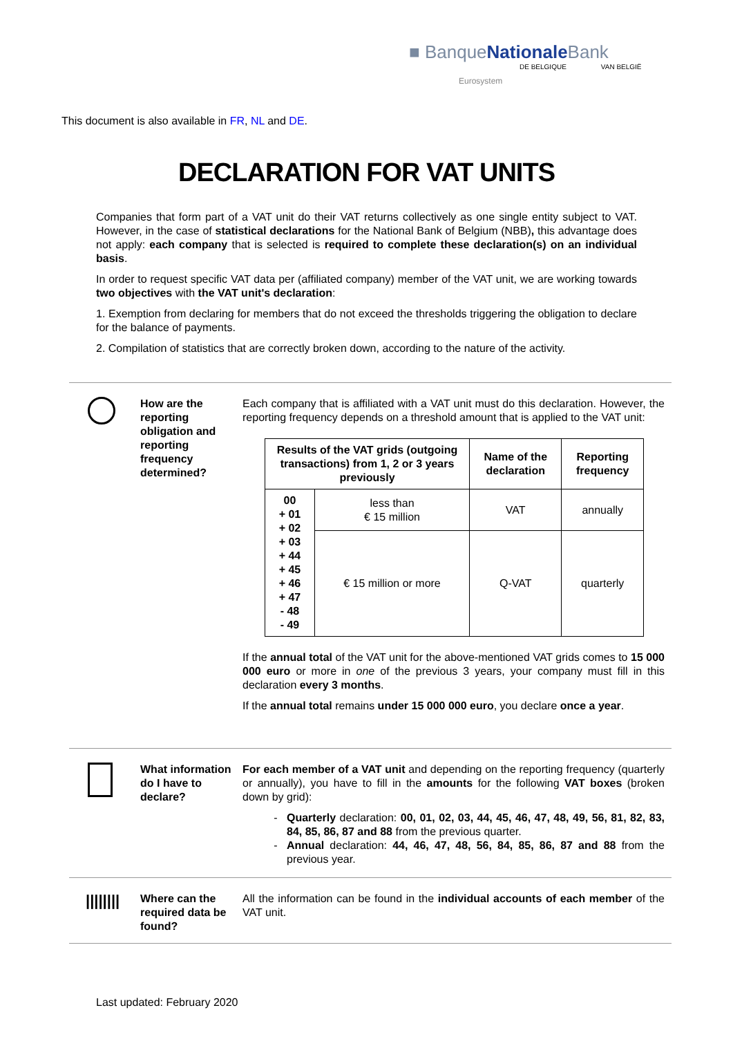■ BanqueNationale Bank
DE BELGIQUE VAN BELGIË
Eurosystem
This document is also available in FR, NL and DE.
DECLARATION FOR VAT UNITS
Companies that form part of a VAT unit do their VAT returns collectively as one single entity subject to VAT. However, in the case of statistical declarations for the National Bank of Belgium (NBB), this advantage does not apply: each company that is selected is required to complete these declaration(s) on an individual basis.
In order to request specific VAT data per (affiliated company) member of the VAT unit, we are working towards two objectives with the VAT unit's declaration:
1. Exemption from declaring for members that do not exceed the thresholds triggering the obligation to declare for the balance of payments.
2. Compilation of statistics that are correctly broken down, according to the nature of the activity.
How are the reporting obligation and reporting frequency determined?
Each company that is affiliated with a VAT unit must do this declaration. However, the reporting frequency depends on a threshold amount that is applied to the VAT unit:
| Results of the VAT grids (outgoing transactions) from 1, 2 or 3 years previously | | Name of the declaration | Reporting frequency |
| --- | --- | --- | --- |
| 00 + 01 + 02 + 03 + 44 + 45 + 46 + 47 - 48 - 49 | less than € 15 million | VAT | annually |
| | € 15 million or more | Q-VAT | quarterly |
If the annual total of the VAT unit for the above-mentioned VAT grids comes to 15 000 000 euro or more in one of the previous 3 years, your company must fill in this declaration every 3 months.
If the annual total remains under 15 000 000 euro, you declare once a year.
What information do I have to declare?
For each member of a VAT unit and depending on the reporting frequency (quarterly or annually), you have to fill in the amounts for the following VAT boxes (broken down by grid):
Quarterly declaration: 00, 01, 02, 03, 44, 45, 46, 47, 48, 49, 56, 81, 82, 83, 84, 85, 86, 87 and 88 from the previous quarter.
Annual declaration: 44, 46, 47, 48, 56, 84, 85, 86, 87 and 88 from the previous year.
||||||||
Where can the required data be found?
All the information can be found in the individual accounts of each member of the VAT unit.
Last updated: February 2020